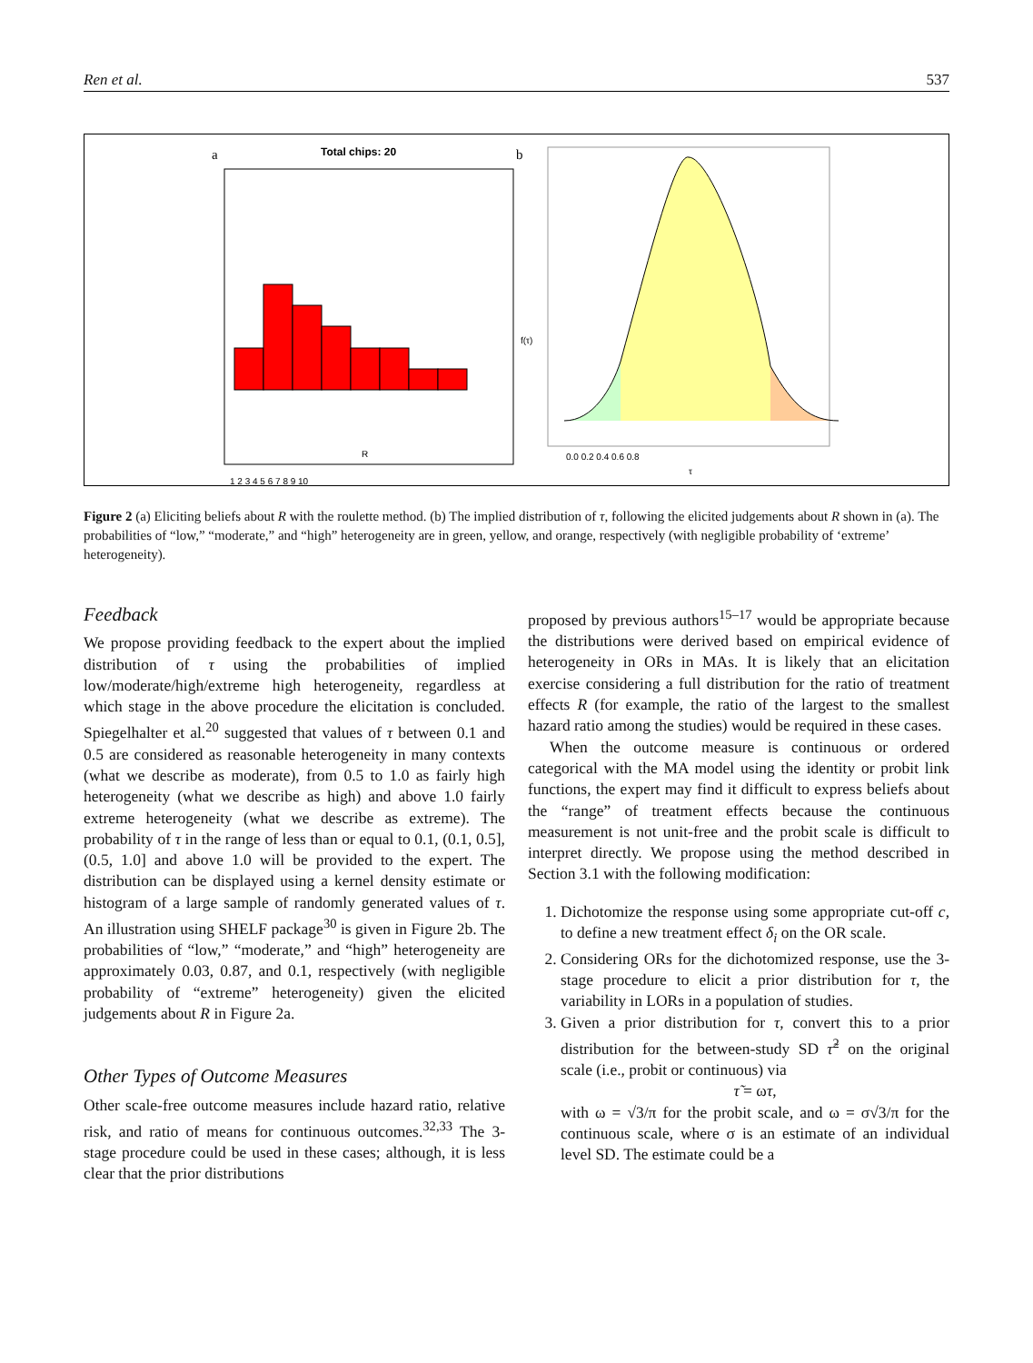Ren et al. 537
a
Total chips: 20
1 2 3 4 5 6 7 8 9 10
R
b
0.0 0.2 0.4 0.6 0.8
τ
f(τ)
Figure 2 (a) Eliciting beliefs about R with the roulette method. (b) The implied distribution of τ, following the elicited judgements about R shown in (a). The probabilities of “low,” “moderate,” and “high” heterogeneity are in green, yellow, and orange, respectively (with negligible probability of ‘extreme’ heterogeneity).
Feedback
We propose providing feedback to the expert about the implied distribution of τ using the probabilities of implied low/moderate/high/extreme high heterogeneity, regardless at which stage in the above procedure the elicitation is concluded. Spiegelhalter et al.<sup>20</sup> suggested that values of τ between 0.1 and 0.5 are considered as reasonable heterogeneity in many contexts (what we describe as moderate), from 0.5 to 1.0 as fairly high heterogeneity (what we describe as high) and above 1.0 fairly extreme heterogeneity (what we describe as extreme). The probability of τ in the range of less than or equal to 0.1, (0.1, 0.5], (0.5, 1.0] and above 1.0 will be provided to the expert. The distribution can be displayed using a kernel density estimate or histogram of a large sample of randomly generated values of τ. An illustration using SHELF package<sup>30</sup> is given in Figure 2b. The probabilities of “low,” “moderate,” and “high” heterogeneity are approximately 0.03, 0.87, and 0.1, respectively (with negligible probability of “extreme” heterogeneity) given the elicited judgements about R in Figure 2a.
Other Types of Outcome Measures
Other scale-free outcome measures include hazard ratio, relative risk, and ratio of means for continuous outcomes.<sup>32,33</sup> The 3-stage procedure could be used in these cases; although, it is less clear that the prior distributions
proposed by previous authors<sup>15–17</sup> would be appropriate because the distributions were derived based on empirical evidence of heterogeneity in ORs in MAs. It is likely that an elicitation exercise considering a full distribution for the ratio of treatment effects R (for example, the ratio of the largest to the smallest hazard ratio among the studies) would be required in these cases.
When the outcome measure is continuous or ordered categorical with the MA model using the identity or probit link functions, the expert may find it difficult to express beliefs about the “range” of treatment effects because the continuous measurement is not unit-free and the probit scale is difficult to interpret directly. We propose using the method described in Section 3.1 with the following modification:
1. Dichotomize the response using some appropriate cut-off c, to define a new treatment effect δ<sub>i</sub> on the OR scale.
2. Considering ORs for the dichotomized response, use the 3-stage procedure to elicit a prior distribution for τ, the variability in LORs in a population of studies.
3. Given a prior distribution for τ, convert this to a prior distribution for the between-study SD τ̃<sup>2</sup> on the original scale (i.e., probit or continuous) via
τ̃ = ωτ,
with ω = √3/π for the probit scale, and ω = σ√3/π for the continuous scale, where σ is an estimate of an individual level SD. The estimate could be a